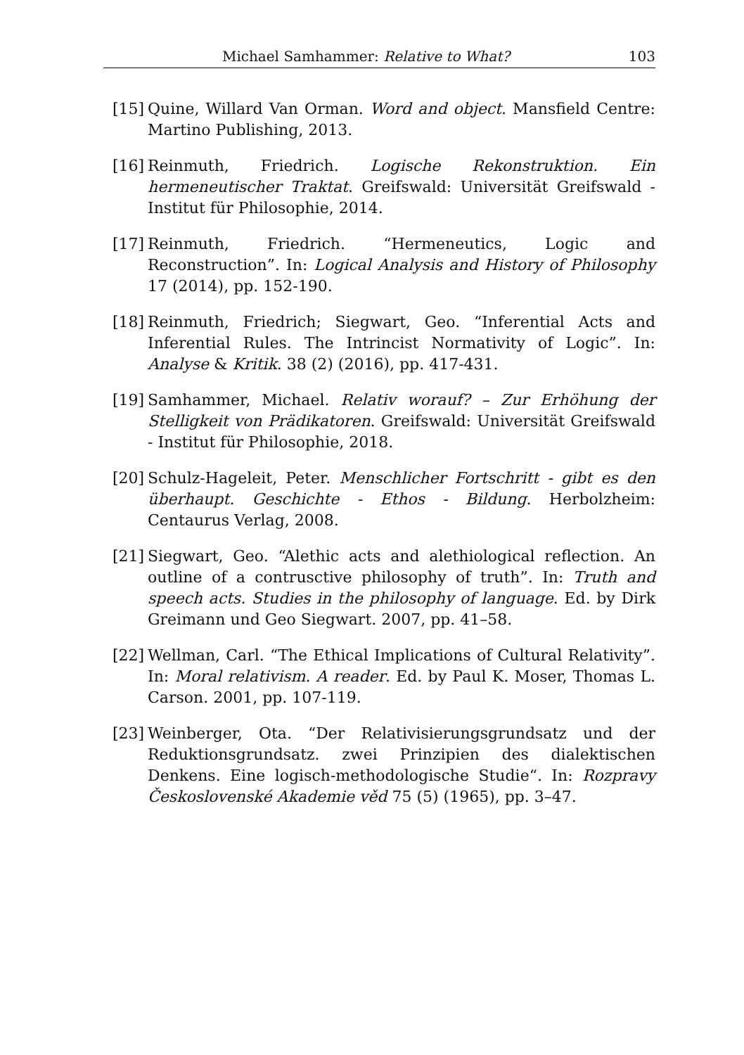Michael Samhammer: Relative to What? 103
[15] Quine, Willard Van Orman. Word and object. Mansfield Centre: Martino Publishing, 2013.
[16] Reinmuth, Friedrich. Logische Rekonstruktion. Ein hermeneutischer Traktat. Greifswald: Universität Greifswald - Institut für Philosophie, 2014.
[17] Reinmuth, Friedrich. “Hermeneutics, Logic and Reconstruction”. In: Logical Analysis and History of Philosophy 17 (2014), pp. 152-190.
[18] Reinmuth, Friedrich; Siegwart, Geo. “Inferential Acts and Inferential Rules. The Intrincist Normativity of Logic”. In: Analyse & Kritik. 38 (2) (2016), pp. 417-431.
[19] Samhammer, Michael. Relativ worauf? – Zur Erhöhung der Stelligkeit von Prädikatoren. Greifswald: Universität Greifswald - Institut für Philosophie, 2018.
[20] Schulz-Hageleit, Peter. Menschlicher Fortschritt - gibt es den überhaupt. Geschichte - Ethos - Bildung. Herbolzheim: Centaurus Verlag, 2008.
[21] Siegwart, Geo. “Alethic acts and alethiological reflection. An outline of a contrusctive philosophy of truth”. In: Truth and speech acts. Studies in the philosophy of language. Ed. by Dirk Greimann und Geo Siegwart. 2007, pp. 41–58.
[22] Wellman, Carl. “The Ethical Implications of Cultural Relativity”. In: Moral relativism. A reader. Ed. by Paul K. Moser, Thomas L. Carson. 2001, pp. 107-119.
[23] Weinberger, Ota. “Der Relativisierungsgrundsatz und der Reduktionsgrundsatz. zwei Prinzipien des dialektischen Denkens. Eine logisch-methodologische Studie“. In: Rozpravy Československé Akademie věd 75 (5) (1965), pp. 3–47.